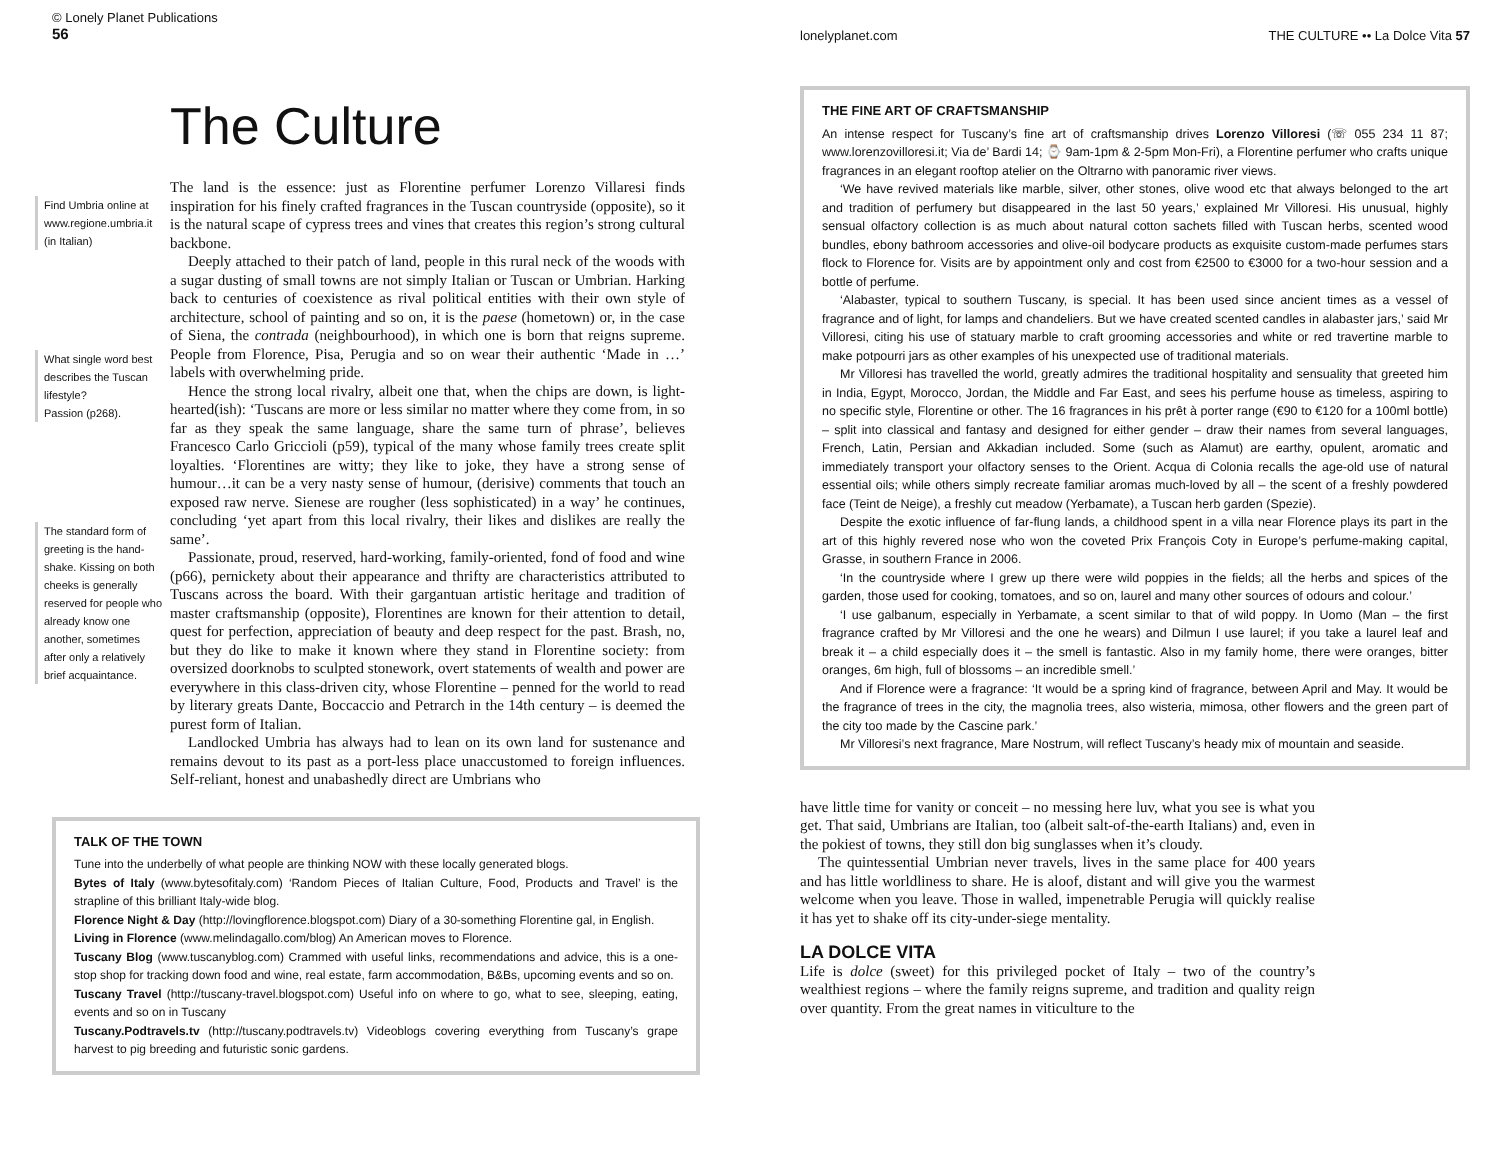© Lonely Planet Publications
56
Find Umbria online at www.regione.umbria.it (in Italian)
What single word best describes the Tuscan lifestyle?
Passion (p268).
The standard form of greeting is the hand-shake. Kissing on both cheeks is generally reserved for people who already know one another, sometimes after only a relatively brief acquaintance.
The Culture
The land is the essence: just as Florentine perfumer Lorenzo Villaresi finds inspiration for his finely crafted fragrances in the Tuscan countryside (opposite), so it is the natural scape of cypress trees and vines that creates this region’s strong cultural backbone.
Deeply attached to their patch of land, people in this rural neck of the woods with a sugar dusting of small towns are not simply Italian or Tuscan or Umbrian. Harking back to centuries of coexistence as rival political entities with their own style of architecture, school of painting and so on, it is the paese (hometown) or, in the case of Siena, the contrada (neighbourhood), in which one is born that reigns supreme. People from Florence, Pisa, Perugia and so on wear their authentic ‘Made in …’ labels with overwhelming pride.
Hence the strong local rivalry, albeit one that, when the chips are down, is light-hearted(ish): ‘Tuscans are more or less similar no matter where they come from, in so far as they speak the same language, share the same turn of phrase’, believes Francesco Carlo Griccioli (p59), typical of the many whose family trees create split loyalties. ‘Florentines are witty; they like to joke, they have a strong sense of humour…it can be a very nasty sense of humour, (derisive) comments that touch an exposed raw nerve. Sienese are rougher (less sophisticated) in a way’ he continues, concluding ‘yet apart from this local rivalry, their likes and dislikes are really the same’.
Passionate, proud, reserved, hard-working, family-oriented, fond of food and wine (p66), pernickety about their appearance and thrifty are characteristics attributed to Tuscans across the board. With their gargantuan artistic heritage and tradition of master craftsmanship (opposite), Florentines are known for their attention to detail, quest for perfection, appreciation of beauty and deep respect for the past. Brash, no, but they do like to make it known where they stand in Florentine society: from oversized doorknobs to sculpted stonework, overt statements of wealth and power are everywhere in this class-driven city, whose Florentine – penned for the world to read by literary greats Dante, Boccaccio and Petrarch in the 14th century – is deemed the purest form of Italian.
Landlocked Umbria has always had to lean on its own land for sustenance and remains devout to its past as a port-less place unaccustomed to foreign influences. Self-reliant, honest and unabashedly direct are Umbrians who
TALK OF THE TOWN
Tune into the underbelly of what people are thinking NOW with these locally generated blogs.
Bytes of Italy (www.bytesofitaly.com) ‘Random Pieces of Italian Culture, Food, Products and Travel’ is the strapline of this brilliant Italy-wide blog.
Florence Night & Day (http://lovingflorence.blogspot.com) Diary of a 30-something Florentine gal, in English.
Living in Florence (www.melindagallo.com/blog) An American moves to Florence.
Tuscany Blog (www.tuscanyblog.com) Crammed with useful links, recommendations and advice, this is a one-stop shop for tracking down food and wine, real estate, farm accommodation, B&Bs, upcoming events and so on.
Tuscany Travel (http://tuscany-travel.blogspot.com) Useful info on where to go, what to see, sleeping, eating, events and so on in Tuscany
Tuscany.Podtravels.tv (http://tuscany.podtravels.tv) Videoblogs covering everything from Tuscany’s grape harvest to pig breeding and futuristic sonic gardens.
lonelyplanet.com THE CULTURE •• La Dolce Vita 57
THE FINE ART OF CRAFTSMANSHIP
An intense respect for Tuscany’s fine art of craftsmanship drives Lorenzo Villoresi (☏ 055 234 11 87; www.lorenzovilloresi.it; Via de’ Bardi 14; ⌚ 9am-1pm & 2-5pm Mon-Fri), a Florentine perfumer who crafts unique fragrances in an elegant rooftop atelier on the Oltrarno with panoramic river views.
‘We have revived materials like marble, silver, other stones, olive wood etc that always belonged to the art and tradition of perfumery but disappeared in the last 50 years,’ explained Mr Villoresi. His unusual, highly sensual olfactory collection is as much about natural cotton sachets filled with Tuscan herbs, scented wood bundles, ebony bathroom accessories and olive-oil bodycare products as exquisite custom-made perfumes stars flock to Florence for. Visits are by appointment only and cost from €2500 to €3000 for a two-hour session and a bottle of perfume.
‘Alabaster, typical to southern Tuscany, is special. It has been used since ancient times as a vessel of fragrance and of light, for lamps and chandeliers. But we have created scented candles in alabaster jars,’ said Mr Villoresi, citing his use of statuary marble to craft grooming accessories and white or red travertine marble to make potpourri jars as other examples of his unexpected use of traditional materials.
Mr Villoresi has travelled the world, greatly admires the traditional hospitality and sensuality that greeted him in India, Egypt, Morocco, Jordan, the Middle and Far East, and sees his perfume house as timeless, aspiring to no specific style, Florentine or other. The 16 fragrances in his prêt à porter range (€90 to €120 for a 100ml bottle) – split into classical and fantasy and designed for either gender – draw their names from several languages, French, Latin, Persian and Akkadian included. Some (such as Alamut) are earthy, opulent, aromatic and immediately transport your olfactory senses to the Orient. Acqua di Colonia recalls the age-old use of natural essential oils; while others simply recreate familiar aromas much-loved by all – the scent of a freshly powdered face (Teint de Neige), a freshly cut meadow (Yerbamate), a Tuscan herb garden (Spezie).
Despite the exotic influence of far-flung lands, a childhood spent in a villa near Florence plays its part in the art of this highly revered nose who won the coveted Prix François Coty in Europe’s perfume-making capital, Grasse, in southern France in 2006.
‘In the countryside where I grew up there were wild poppies in the fields; all the herbs and spices of the garden, those used for cooking, tomatoes, and so on, laurel and many other sources of odours and colour.’
‘I use galbanum, especially in Yerbamate, a scent similar to that of wild poppy. In Uomo (Man – the first fragrance crafted by Mr Villoresi and the one he wears) and Dilmun I use laurel; if you take a laurel leaf and break it – a child especially does it – the smell is fantastic. Also in my family home, there were oranges, bitter oranges, 6m high, full of blossoms – an incredible smell.’
And if Florence were a fragrance: ‘It would be a spring kind of fragrance, between April and May. It would be the fragrance of trees in the city, the magnolia trees, also wisteria, mimosa, other flowers and the green part of the city too made by the Cascine park.’
Mr Villoresi’s next fragrance, Mare Nostrum, will reflect Tuscany’s heady mix of mountain and seaside.
have little time for vanity or conceit – no messing here luv, what you see is what you get. That said, Umbrians are Italian, too (albeit salt-of-the-earth Italians) and, even in the pokiest of towns, they still don big sunglasses when it’s cloudy.
The quintessential Umbrian never travels, lives in the same place for 400 years and has little worldliness to share. He is aloof, distant and will give you the warmest welcome when you leave. Those in walled, impenetrable Perugia will quickly realise it has yet to shake off its city-under-siege mentality.
LA DOLCE VITA
Life is dolce (sweet) for this privileged pocket of Italy – two of the country’s wealthiest regions – where the family reigns supreme, and tradition and quality reign over quantity. From the great names in viticulture to the